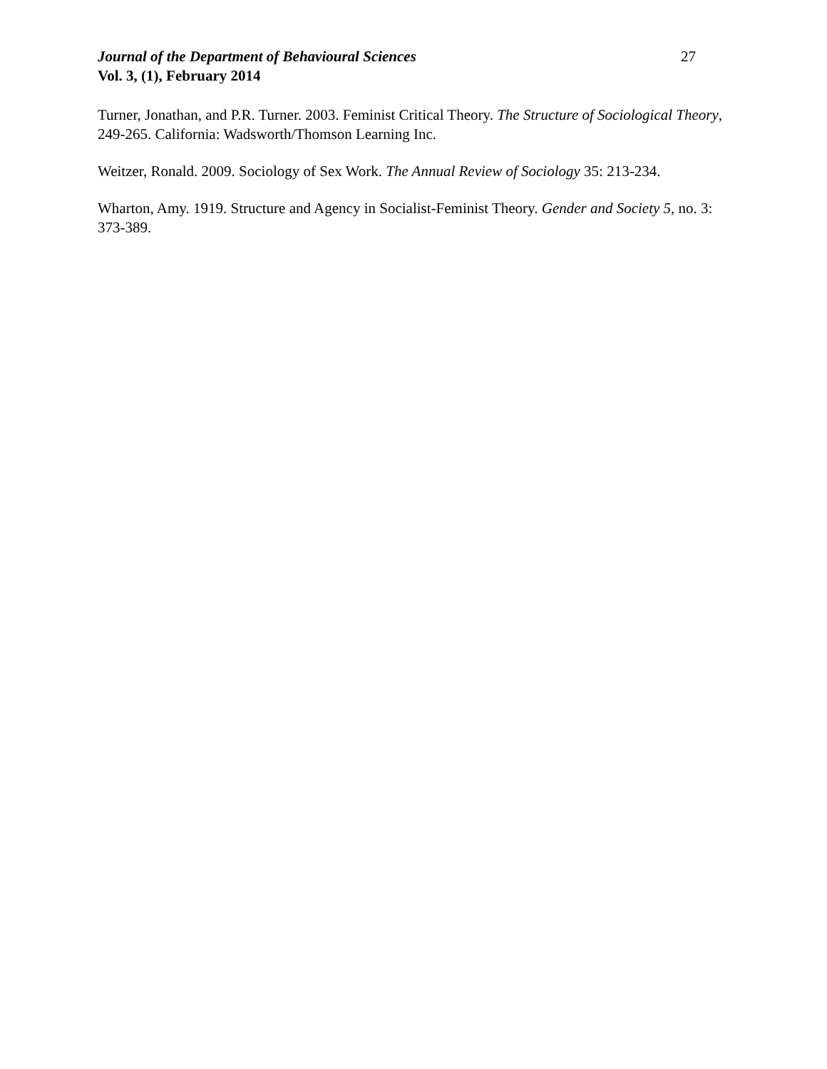Journal of the Department of Behavioural Sciences 27
Vol. 3, (1), February 2014
Turner, Jonathan, and P.R. Turner. 2003. Feminist Critical Theory. The Structure of Sociological Theory, 249-265. California: Wadsworth/Thomson Learning Inc.
Weitzer, Ronald. 2009. Sociology of Sex Work. The Annual Review of Sociology 35: 213-234.
Wharton, Amy. 1919. Structure and Agency in Socialist-Feminist Theory. Gender and Society 5, no. 3: 373-389.